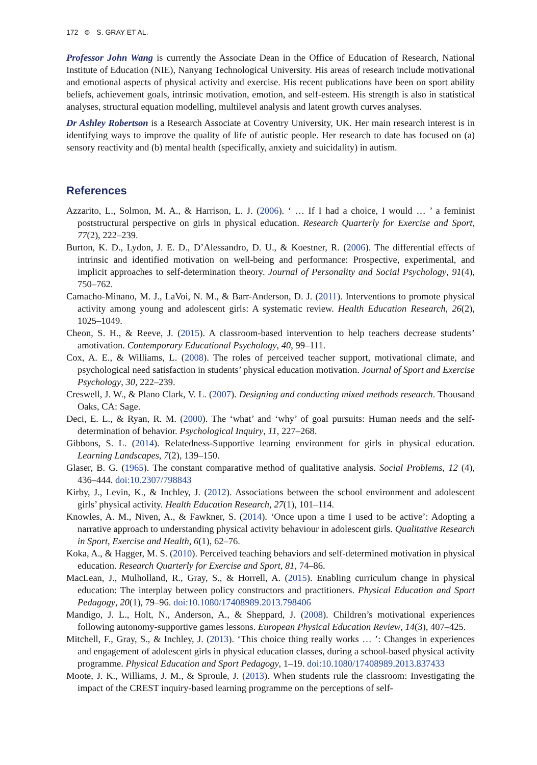172 ⊜ S. GRAY ET AL.
Professor John Wang is currently the Associate Dean in the Office of Education of Research, National Institute of Education (NIE), Nanyang Technological University. His areas of research include motivational and emotional aspects of physical activity and exercise. His recent publications have been on sport ability beliefs, achievement goals, intrinsic motivation, emotion, and self-esteem. His strength is also in statistical analyses, structural equation modelling, multilevel analysis and latent growth curves analyses.
Dr Ashley Robertson is a Research Associate at Coventry University, UK. Her main research interest is in identifying ways to improve the quality of life of autistic people. Her research to date has focused on (a) sensory reactivity and (b) mental health (specifically, anxiety and suicidality) in autism.
References
Azzarito, L., Solmon, M. A., & Harrison, L. J. (2006). ‘ … If I had a choice, I would … ’ a feminist poststructural perspective on girls in physical education. Research Quarterly for Exercise and Sport, 77(2), 222–239.
Burton, K. D., Lydon, J. E. D., D’Alessandro, D. U., & Koestner, R. (2006). The differential effects of intrinsic and identified motivation on well-being and performance: Prospective, experimental, and implicit approaches to self-determination theory. Journal of Personality and Social Psychology, 91(4), 750–762.
Camacho-Minano, M. J., LaVoi, N. M., & Barr-Anderson, D. J. (2011). Interventions to promote physical activity among young and adolescent girls: A systematic review. Health Education Research, 26(2), 1025–1049.
Cheon, S. H., & Reeve, J. (2015). A classroom-based intervention to help teachers decrease students’ amotivation. Contemporary Educational Psychology, 40, 99–111.
Cox, A. E., & Williams, L. (2008). The roles of perceived teacher support, motivational climate, and psychological need satisfaction in students’ physical education motivation. Journal of Sport and Exercise Psychology, 30, 222–239.
Creswell, J. W., & Plano Clark, V. L. (2007). Designing and conducting mixed methods research. Thousand Oaks, CA: Sage.
Deci, E. L., & Ryan, R. M. (2000). The ‘what’ and ‘why’ of goal pursuits: Human needs and the self-determination of behavior. Psychological Inquiry, 11, 227–268.
Gibbons, S. L. (2014). Relatedness-Supportive learning environment for girls in physical education. Learning Landscapes, 7(2), 139–150.
Glaser, B. G. (1965). The constant comparative method of qualitative analysis. Social Problems, 12 (4), 436–444. doi:10.2307/798843
Kirby, J., Levin, K., & Inchley, J. (2012). Associations between the school environment and adolescent girls’ physical activity. Health Education Research, 27(1), 101–114.
Knowles, A. M., Niven, A., & Fawkner, S. (2014). ‘Once upon a time I used to be active’: Adopting a narrative approach to understanding physical activity behaviour in adolescent girls. Qualitative Research in Sport, Exercise and Health, 6(1), 62–76.
Koka, A., & Hagger, M. S. (2010). Perceived teaching behaviors and self-determined motivation in physical education. Research Quarterly for Exercise and Sport, 81, 74–86.
MacLean, J., Mulholland, R., Gray, S., & Horrell, A. (2015). Enabling curriculum change in physical education: The interplay between policy constructors and practitioners. Physical Education and Sport Pedagogy, 20(1), 79–96. doi:10.1080/17408989.2013.798406
Mandigo, J. L., Holt, N., Anderson, A., & Sheppard, J. (2008). Children’s motivational experiences following autonomy-supportive games lessons. European Physical Education Review, 14(3), 407–425.
Mitchell, F., Gray, S., & Inchley, J. (2013). ‘This choice thing really works … ’: Changes in experiences and engagement of adolescent girls in physical education classes, during a school-based physical activity programme. Physical Education and Sport Pedagogy, 1–19. doi:10.1080/17408989.2013.837433
Moote, J. K., Williams, J. M., & Sproule, J. (2013). When students rule the classroom: Investigating the impact of the CREST inquiry-based learning programme on the perceptions of self-